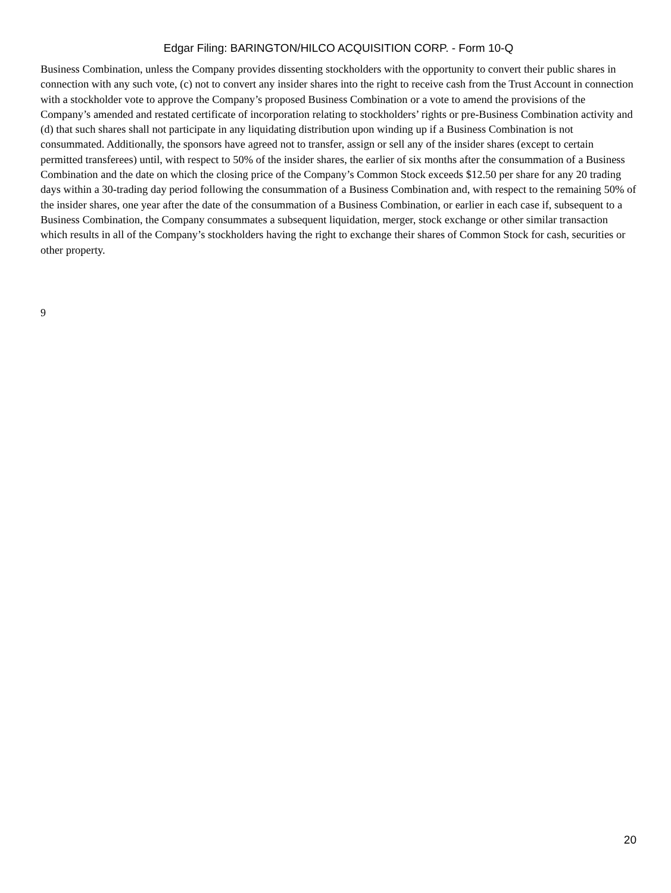Edgar Filing: BARINGTON/HILCO ACQUISITION CORP. - Form 10-Q
Business Combination, unless the Company provides dissenting stockholders with the opportunity to convert their public shares in connection with any such vote, (c) not to convert any insider shares into the right to receive cash from the Trust Account in connection with a stockholder vote to approve the Company’s proposed Business Combination or a vote to amend the provisions of the Company’s amended and restated certificate of incorporation relating to stockholders’ rights or pre-Business Combination activity and (d) that such shares shall not participate in any liquidating distribution upon winding up if a Business Combination is not consummated. Additionally, the sponsors have agreed not to transfer, assign or sell any of the insider shares (except to certain permitted transferees) until, with respect to 50% of the insider shares, the earlier of six months after the consummation of a Business Combination and the date on which the closing price of the Company’s Common Stock exceeds $12.50 per share for any 20 trading days within a 30-trading day period following the consummation of a Business Combination and, with respect to the remaining 50% of the insider shares, one year after the date of the consummation of a Business Combination, or earlier in each case if, subsequent to a Business Combination, the Company consummates a subsequent liquidation, merger, stock exchange or other similar transaction which results in all of the Company’s stockholders having the right to exchange their shares of Common Stock for cash, securities or other property.
9
20